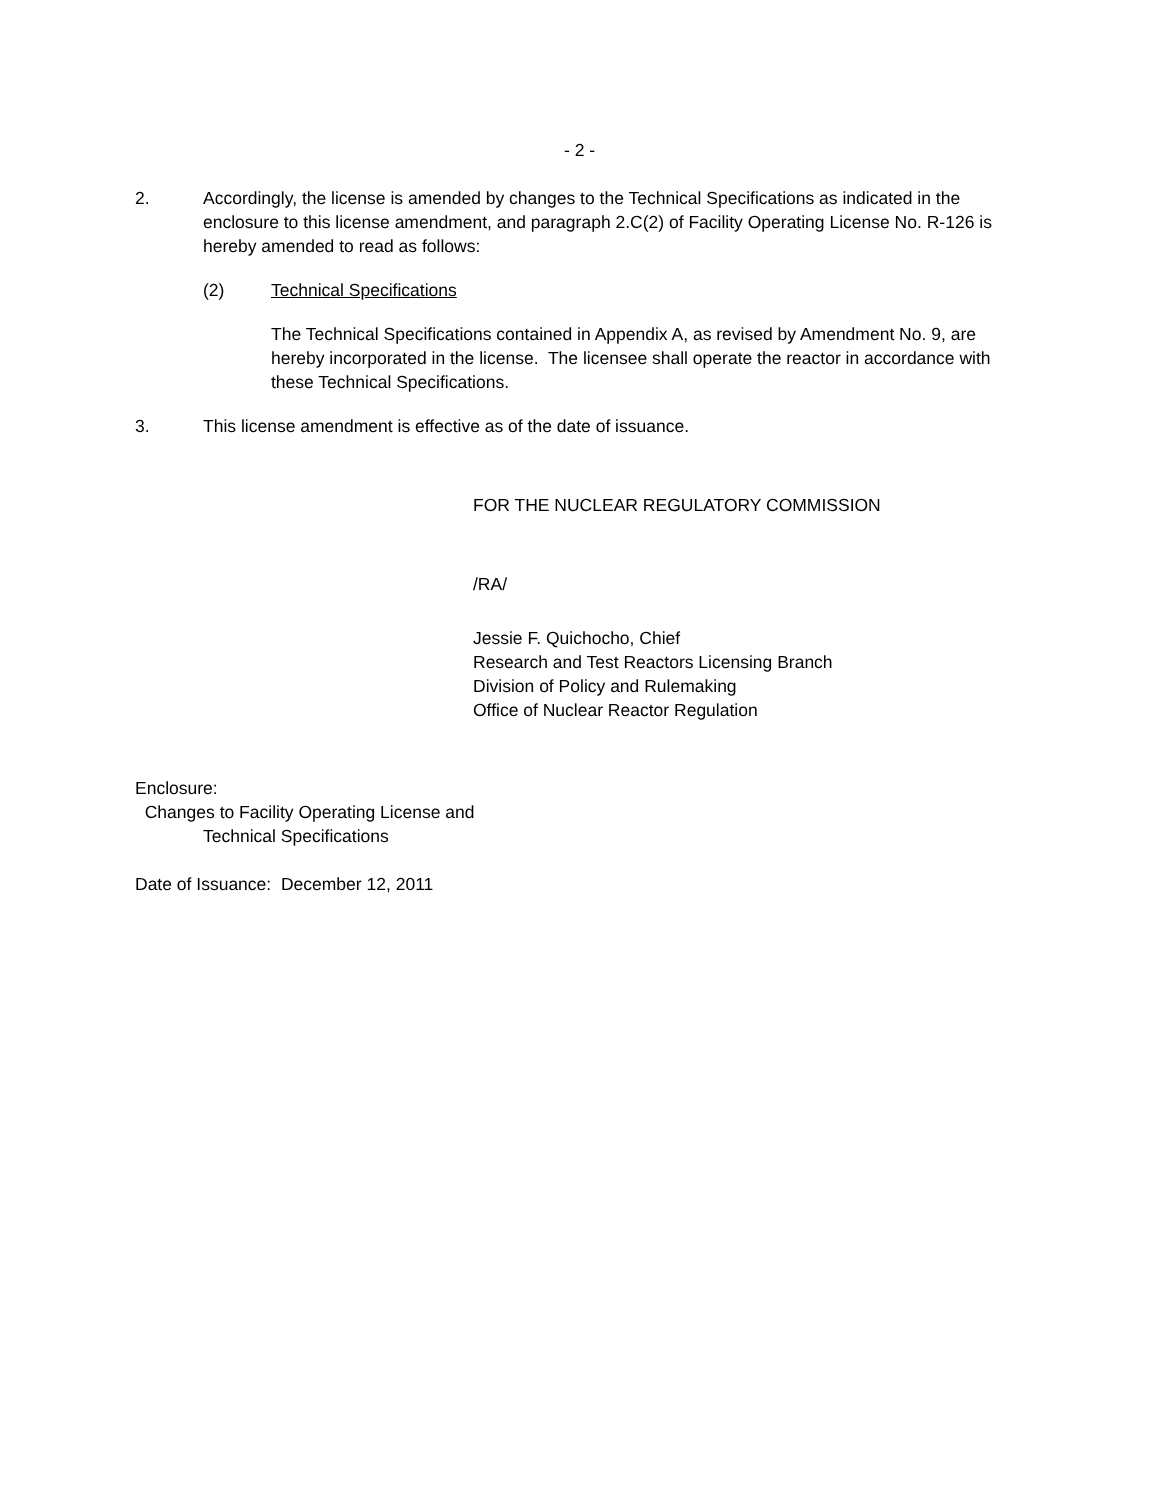- 2 -
2. Accordingly, the license is amended by changes to the Technical Specifications as indicated in the enclosure to this license amendment, and paragraph 2.C(2) of Facility Operating License No. R-126 is hereby amended to read as follows:
(2) Technical Specifications
The Technical Specifications contained in Appendix A, as revised by Amendment No. 9, are hereby incorporated in the license. The licensee shall operate the reactor in accordance with these Technical Specifications.
3. This license amendment is effective as of the date of issuance.
FOR THE NUCLEAR REGULATORY COMMISSION
/RA/
Jessie F. Quichocho, Chief
Research and Test Reactors Licensing Branch
Division of Policy and Rulemaking
Office of Nuclear Reactor Regulation
Enclosure:
Changes to Facility Operating License and
Technical Specifications
Date of Issuance: December 12, 2011